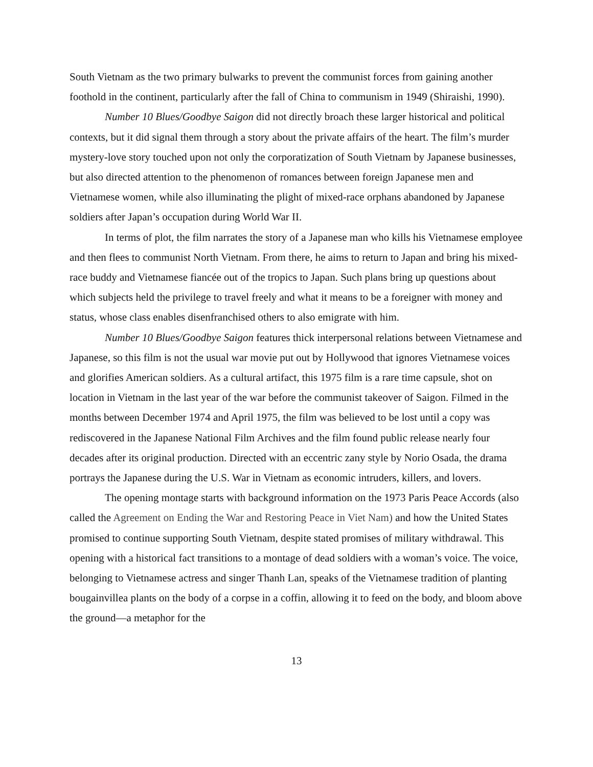South Vietnam as the two primary bulwarks to prevent the communist forces from gaining another foothold in the continent, particularly after the fall of China to communism in 1949 (Shiraishi, 1990).
Number 10 Blues/Goodbye Saigon did not directly broach these larger historical and political contexts, but it did signal them through a story about the private affairs of the heart. The film’s murder mystery-love story touched upon not only the corporatization of South Vietnam by Japanese businesses, but also directed attention to the phenomenon of romances between foreign Japanese men and Vietnamese women, while also illuminating the plight of mixed-race orphans abandoned by Japanese soldiers after Japan’s occupation during World War II.
In terms of plot, the film narrates the story of a Japanese man who kills his Vietnamese employee and then flees to communist North Vietnam. From there, he aims to return to Japan and bring his mixed-race buddy and Vietnamese fiancée out of the tropics to Japan. Such plans bring up questions about which subjects held the privilege to travel freely and what it means to be a foreigner with money and status, whose class enables disenfranchised others to also emigrate with him.
Number 10 Blues/Goodbye Saigon features thick interpersonal relations between Vietnamese and Japanese, so this film is not the usual war movie put out by Hollywood that ignores Vietnamese voices and glorifies American soldiers. As a cultural artifact, this 1975 film is a rare time capsule, shot on location in Vietnam in the last year of the war before the communist takeover of Saigon. Filmed in the months between December 1974 and April 1975, the film was believed to be lost until a copy was rediscovered in the Japanese National Film Archives and the film found public release nearly four decades after its original production. Directed with an eccentric zany style by Norio Osada, the drama portrays the Japanese during the U.S. War in Vietnam as economic intruders, killers, and lovers.
The opening montage starts with background information on the 1973 Paris Peace Accords (also called the Agreement on Ending the War and Restoring Peace in Viet Nam) and how the United States promised to continue supporting South Vietnam, despite stated promises of military withdrawal. This opening with a historical fact transitions to a montage of dead soldiers with a woman’s voice. The voice, belonging to Vietnamese actress and singer Thanh Lan, speaks of the Vietnamese tradition of planting bougainvillea plants on the body of a corpse in a coffin, allowing it to feed on the body, and bloom above the ground—a metaphor for the
13